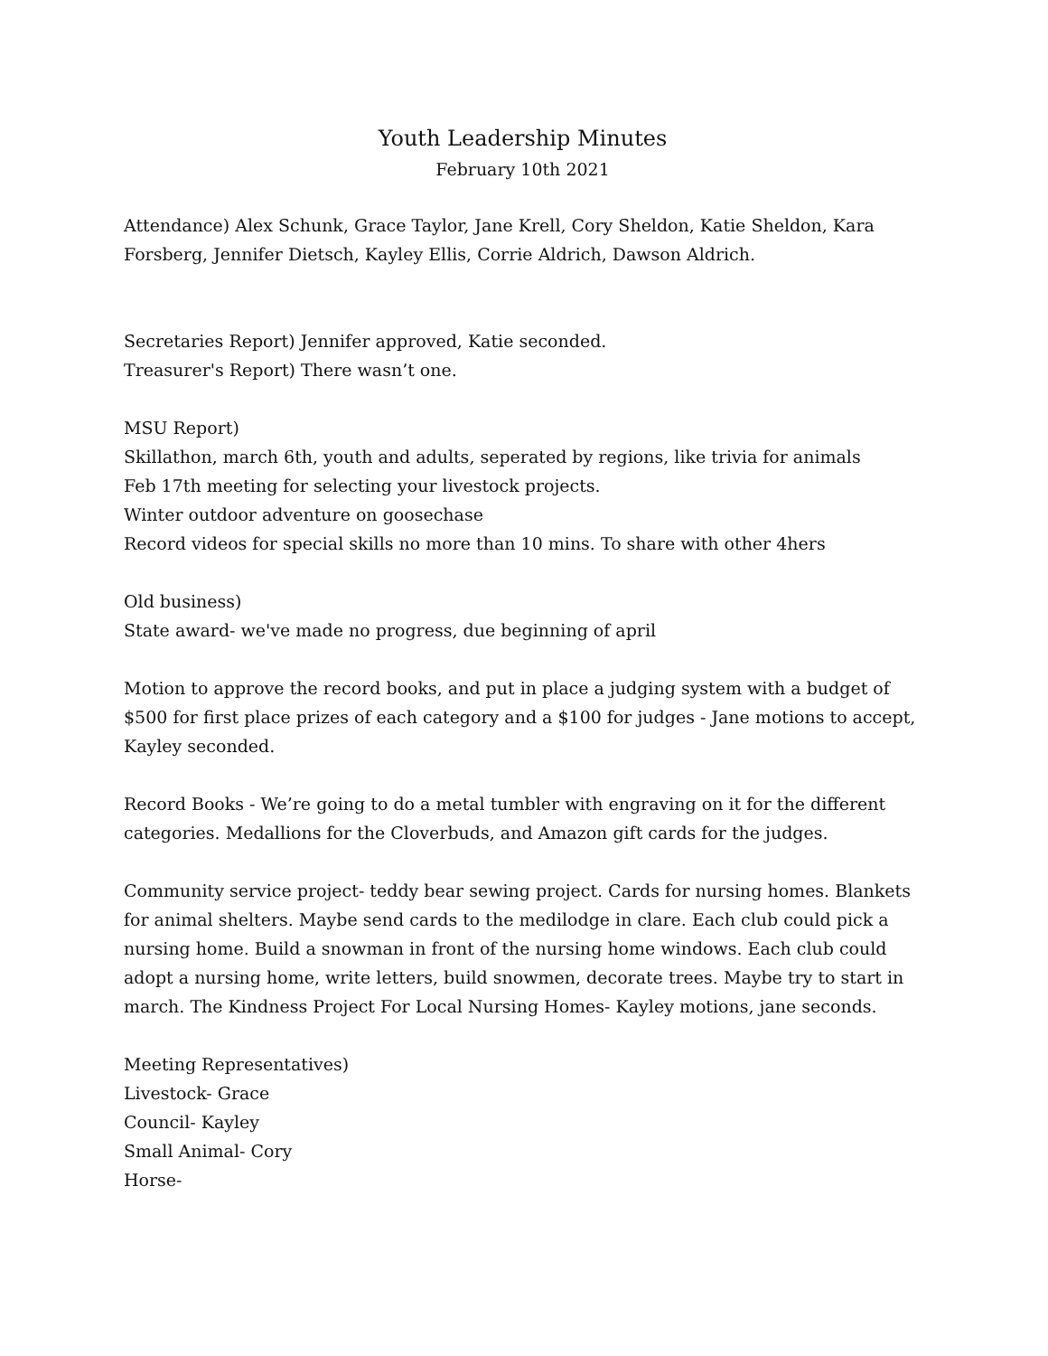Youth Leadership Minutes
February 10th 2021
Attendance) Alex Schunk, Grace Taylor, Jane Krell, Cory Sheldon, Katie Sheldon, Kara Forsberg, Jennifer Dietsch, Kayley Ellis, Corrie Aldrich, Dawson Aldrich.
Secretaries Report) Jennifer approved, Katie seconded.
Treasurer's Report) There wasn’t one.
MSU Report)
Skillathon, march 6th, youth and adults, seperated by regions, like trivia for animals
Feb 17th meeting for selecting your livestock projects.
Winter outdoor adventure on goosechase
Record videos for special skills no more than 10 mins. To share with other 4hers
Old business)
State award- we've made no progress, due beginning of april
Motion to approve the record books, and put in place a judging system with a budget of $500 for first place prizes of each category and a $100 for judges - Jane motions to accept, Kayley seconded.
Record Books - We’re going to do a metal tumbler with engraving on it for the different categories. Medallions for the Cloverbuds, and Amazon gift cards for the judges.
Community service project- teddy bear sewing project. Cards for nursing homes. Blankets for animal shelters. Maybe send cards to the medilodge in clare. Each club could pick a nursing home. Build a snowman in front of the nursing home windows. Each club could adopt a nursing home, write letters, build snowmen, decorate trees. Maybe try to start in march. The Kindness Project For Local Nursing Homes- Kayley motions, jane seconds.
Meeting Representatives)
Livestock- Grace
Council- Kayley
Small Animal- Cory
Horse-